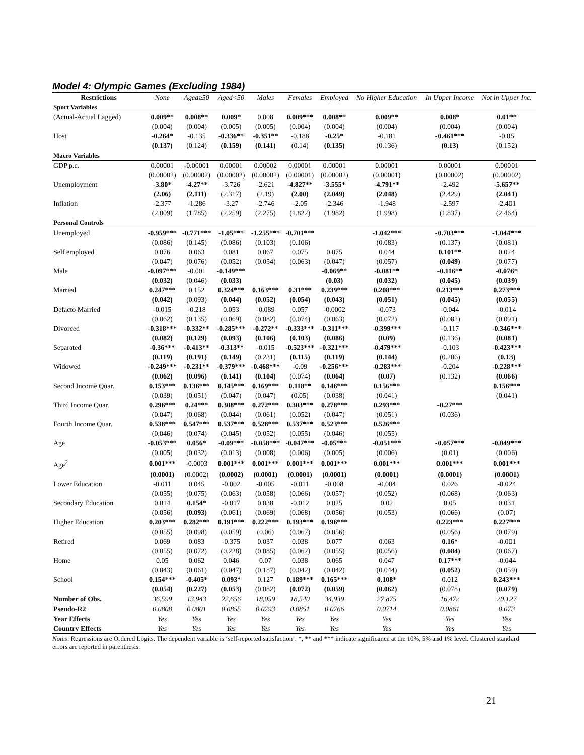Model 4: Olympic Games (Excluding 1984)
| Restrictions | None | Aged≥50 | Aged<50 | Males | Females | Employed | No Higher Education | In Upper Income | Not in Upper Inc. |
| --- | --- | --- | --- | --- | --- | --- | --- | --- | --- |
| Sport Variables | | | | | | | | | |
| (Actual-Actual Lagged) | 0.009** | 0.008** | 0.009* | 0.008 | 0.009*** | 0.008** | 0.009** | 0.008* | 0.01** |
| | (0.004) | (0.004) | (0.005) | (0.005) | (0.004) | (0.004) | (0.004) | (0.004) | (0.004) |
| Host | -0.264* | -0.135 | -0.336** | -0.351** | -0.188 | -0.25* | -0.181 | -0.461*** | -0.05 |
| | (0.137) | (0.124) | (0.159) | (0.141) | (0.14) | (0.135) | (0.136) | (0.13) | (0.152) |
| Macro Variables | | | | | | | | | |
| GDP p.c. | 0.00001 | -0.00001 | 0.00001 | 0.00002 | 0.00001 | 0.00001 | 0.00001 | 0.00001 | 0.00001 |
| | (0.00002) | (0.00002) | (0.00002) | (0.00002) | (0.00001) | (0.00002) | (0.00001) | (0.00002) | (0.00002) |
| Unemployment | -3.80* | -4.27** | -3.726 | -2.621 | -4.827** | -3.555* | -4.791** | -2.492 | -5.657** |
| | (2.06) | (2.111) | (2.317) | (2.19) | (2.00) | (2.049) | (2.048) | (2.429) | (2.041) |
| Inflation | -2.377 | -1.286 | -3.27 | -2.746 | -2.05 | -2.346 | -1.948 | -2.597 | -2.401 |
| | (2.009) | (1.785) | (2.259) | (2.275) | (1.822) | (1.982) | (1.998) | (1.837) | (2.464) |
| Personal Controls | | | | | | | | | |
| Unemployed | -0.959*** | -0.771*** | -1.05*** | -1.255*** | -0.701*** | | -1.042*** | -0.703*** | -1.044*** |
| | (0.086) | (0.145) | (0.086) | (0.103) | (0.106) | | (0.083) | (0.137) | (0.081) |
| Self employed | 0.076 | 0.063 | 0.081 | 0.067 | 0.075 | 0.075 | 0.044 | 0.101** | 0.024 |
| | (0.047) | (0.076) | (0.052) | (0.054) | (0.063) | (0.047) | (0.057) | (0.049) | (0.077) |
| Male | -0.097*** | -0.001 | -0.149*** | | | -0.069** | -0.081** | -0.116** | -0.076* |
| | (0.032) | (0.046) | (0.033) | | | (0.03) | (0.032) | (0.045) | (0.039) |
| Married | 0.247*** | 0.152 | 0.324*** | 0.163*** | 0.31*** | 0.239*** | 0.208*** | 0.213*** | 0.273*** |
| | (0.042) | (0.093) | (0.044) | (0.052) | (0.054) | (0.043) | (0.051) | (0.045) | (0.055) |
| Defacto Married | -0.015 | -0.218 | 0.053 | -0.089 | 0.057 | -0.0002 | -0.073 | -0.044 | -0.014 |
| | (0.062) | (0.135) | (0.069) | (0.082) | (0.074) | (0.063) | (0.072) | (0.082) | (0.091) |
| Divorced | -0.318*** | -0.332** | -0.285*** | -0.272** | -0.333*** | -0.311*** | -0.399*** | -0.117 | -0.346*** |
| | (0.082) | (0.129) | (0.093) | (0.106) | (0.103) | (0.086) | (0.09) | (0.136) | (0.081) |
| Separated | -0.36*** | -0.413** | -0.313** | -0.015 | -0.523*** | -0.321*** | -0.479*** | -0.103 | -0.423*** |
| | (0.119) | (0.191) | (0.149) | (0.231) | (0.115) | (0.119) | (0.144) | (0.206) | (0.13) |
| Widowed | -0.249*** | -0.231** | -0.379*** | -0.468*** | -0.09 | -0.256*** | -0.283*** | -0.204 | -0.228*** |
| | (0.062) | (0.096) | (0.141) | (0.104) | (0.074) | (0.064) | (0.07) | (0.132) | (0.066) |
| Second Income Quar. | 0.153*** | 0.136*** | 0.145*** | 0.169*** | 0.118** | 0.146*** | 0.156*** | | 0.156*** |
| | (0.039) | (0.051) | (0.047) | (0.047) | (0.05) | (0.038) | (0.041) | | (0.041) |
| Third Income Quar. | 0.296*** | 0.24*** | 0.308*** | 0.272*** | 0.303*** | 0.278*** | 0.293*** | -0.27*** | |
| | (0.047) | (0.068) | (0.044) | (0.061) | (0.052) | (0.047) | (0.051) | (0.036) | |
| Fourth Income Quar. | 0.538*** | 0.547*** | 0.537*** | 0.528*** | 0.537*** | 0.523*** | 0.526*** | | |
| | (0.046) | (0.074) | (0.045) | (0.052) | (0.055) | (0.046) | (0.055) | | |
| Age | -0.053*** | 0.056* | -0.09*** | -0.058*** | -0.047*** | -0.05*** | -0.051*** | -0.057*** | -0.049*** |
| | (0.005) | (0.032) | (0.013) | (0.008) | (0.006) | (0.005) | (0.006) | (0.01) | (0.006) |
| Age<sup>2</sup> | 0.001*** | -0.0003 | 0.001*** | 0.001*** | 0.001*** | 0.001*** | 0.001*** | 0.001*** | 0.001*** |
| | (0.0001) | (0.0002) | (0.0002) | (0.0001) | (0.0001) | (0.0001) | (0.0001) | (0.0001) | (0.0001) |
| Lower Education | -0.011 | 0.045 | -0.002 | -0.005 | -0.011 | -0.008 | -0.004 | 0.026 | -0.024 |
| | (0.055) | (0.075) | (0.063) | (0.058) | (0.066) | (0.057) | (0.052) | (0.068) | (0.063) |
| Secondary Education | 0.014 | 0.154* | -0.017 | 0.038 | -0.012 | 0.025 | 0.02 | 0.05 | 0.031 |
| | (0.056) | (0.093) | (0.061) | (0.069) | (0.068) | (0.056) | (0.053) | (0.066) | (0.07) |
| Higher Education | 0.203*** | 0.282*** | 0.191*** | 0.222*** | 0.193*** | 0.196*** | | 0.223*** | 0.227*** |
| | (0.055) | (0.098) | (0.059) | (0.06) | (0.067) | (0.056) | | (0.056) | (0.079) |
| Retired | 0.069 | 0.083 | -0.375 | 0.037 | 0.038 | 0.077 | 0.063 | 0.16* | -0.001 |
| | (0.055) | (0.072) | (0.228) | (0.085) | (0.062) | (0.055) | (0.056) | (0.084) | (0.067) |
| Home | 0.05 | 0.062 | 0.046 | 0.07 | 0.038 | 0.065 | 0.047 | 0.17*** | -0.044 |
| | (0.043) | (0.061) | (0.047) | (0.187) | (0.042) | (0.042) | (0.044) | (0.052) | (0.059) |
| School | 0.154*** | -0.405* | 0.093* | 0.127 | 0.189*** | 0.165*** | 0.108* | 0.012 | 0.243*** |
| | (0.054) | (0.227) | (0.053) | (0.082) | (0.072) | (0.059) | (0.062) | (0.078) | (0.079) |
| Number of Obs. | 36,599 | 13,943 | 22,656 | 18,059 | 18,540 | 34,939 | 27,875 | 16,472 | 20,127 |
| Pseudo-R2 | 0.0808 | 0.0801 | 0.0855 | 0.0793 | 0.0851 | 0.0766 | 0.0714 | 0.0861 | 0.073 |
| Year Effects | Yes | Yes | Yes | Yes | Yes | Yes | Yes | Yes | Yes |
| Country Effects | Yes | Yes | Yes | Yes | Yes | Yes | Yes | Yes | Yes |
Notes: Regressions are Ordered Logits. The dependent variable is ‘self-reported satisfaction’. *, ** and *** indicate significance at the 10%, 5% and 1% level. Clustered standard errors are reported in parenthesis.
21